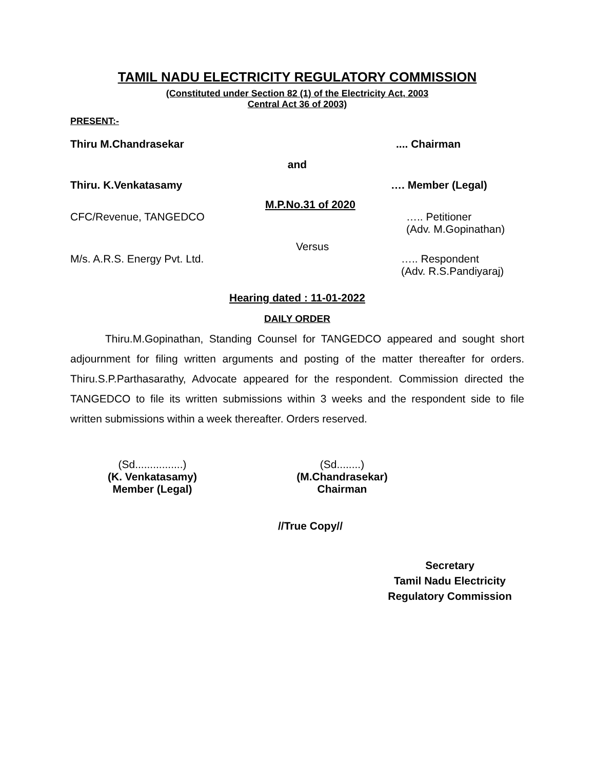TAMIL NADU ELECTRICITY REGULATORY COMMISSION
(Constituted under Section 82 (1) of the Electricity Act, 2003
Central Act 36 of 2003)
PRESENT:-
Thiru M.Chandrasekar.... Chairman
and
Thiru. K.Venkatasamy …. Member (Legal)
M.P.No.31 of 2020
CFC/Revenue, TANGEDCO ….. Petitioner
(Adv. M.Gopinathan)
Versus
M/s. A.R.S. Energy Pvt. Ltd. ….. Respondent
(Adv. R.S.Pandiyaraj)
Hearing dated : 11-01-2022
DAILY ORDER
Thiru.M.Gopinathan, Standing Counsel for TANGEDCO appeared and sought short adjournment for filing written arguments and posting of the matter thereafter for orders. Thiru.S.P.Parthasarathy, Advocate appeared for the respondent. Commission directed the TANGEDCO to file its written submissions within 3 weeks and the respondent side to file written submissions within a week thereafter. Orders reserved.
(Sd................)
(K. Venkatasamy)
Member (Legal)
(Sd........)
(M.Chandrasekar)
Chairman
//True Copy//
Secretary
Tamil Nadu Electricity
Regulatory Commission